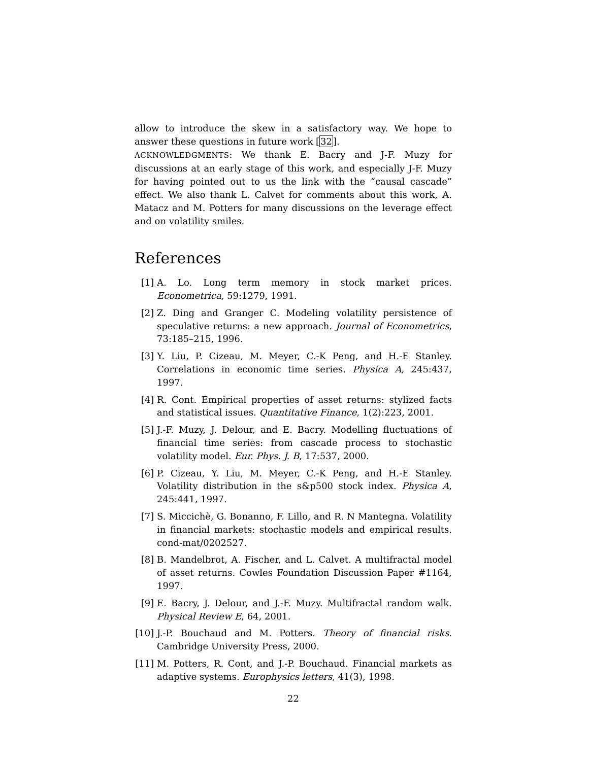allow to introduce the skew in a satisfactory way. We hope to answer these questions in future work [32].
ACKNOWLEDGMENTS: We thank E. Bacry and J-F. Muzy for discussions at an early stage of this work, and especially J-F. Muzy for having pointed out to us the link with the “causal cascade” effect. We also thank L. Calvet for comments about this work, A. Matacz and M. Potters for many discussions on the leverage effect and on volatility smiles.
References
[1] A. Lo. Long term memory in stock market prices. Econometrica, 59:1279, 1991.
[2] Z. Ding and Granger C. Modeling volatility persistence of speculative returns: a new approach. Journal of Econometrics, 73:185–215, 1996.
[3] Y. Liu, P. Cizeau, M. Meyer, C.-K Peng, and H.-E Stanley. Correlations in economic time series. Physica A, 245:437, 1997.
[4] R. Cont. Empirical properties of asset returns: stylized facts and statistical issues. Quantitative Finance, 1(2):223, 2001.
[5] J.-F. Muzy, J. Delour, and E. Bacry. Modelling fluctuations of financial time series: from cascade process to stochastic volatility model. Eur. Phys. J. B, 17:537, 2000.
[6] P. Cizeau, Y. Liu, M. Meyer, C.-K Peng, and H.-E Stanley. Volatility distribution in the s&p500 stock index. Physica A, 245:441, 1997.
[7] S. Miccichè, G. Bonanno, F. Lillo, and R. N Mantegna. Volatility in financial markets: stochastic models and empirical results. cond-mat/0202527.
[8] B. Mandelbrot, A. Fischer, and L. Calvet. A multifractal model of asset returns. Cowles Foundation Discussion Paper #1164, 1997.
[9] E. Bacry, J. Delour, and J.-F. Muzy. Multifractal random walk. Physical Review E, 64, 2001.
[10] J.-P. Bouchaud and M. Potters. Theory of financial risks. Cambridge University Press, 2000.
[11] M. Potters, R. Cont, and J.-P. Bouchaud. Financial markets as adaptive systems. Europhysics letters, 41(3), 1998.
22